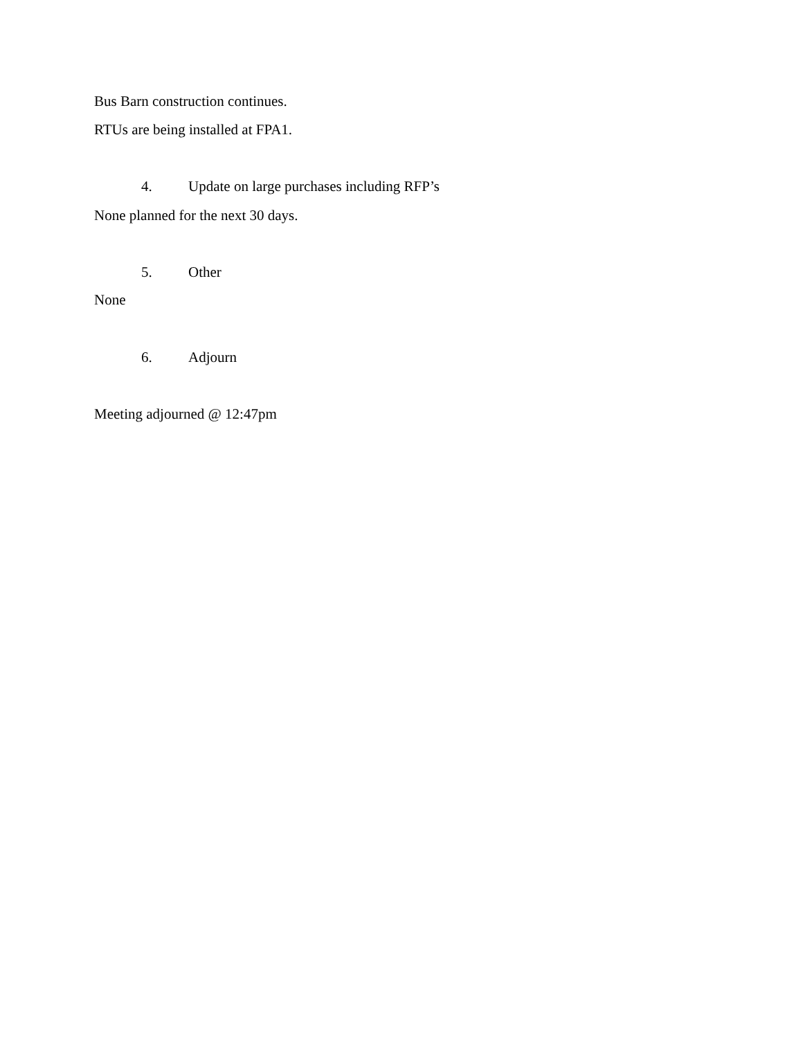Bus Barn construction continues.
RTUs are being installed at FPA1.
4. Update on large purchases including RFP’s
None planned for the next 30 days.
5. Other
None
6. Adjourn
Meeting adjourned @ 12:47pm